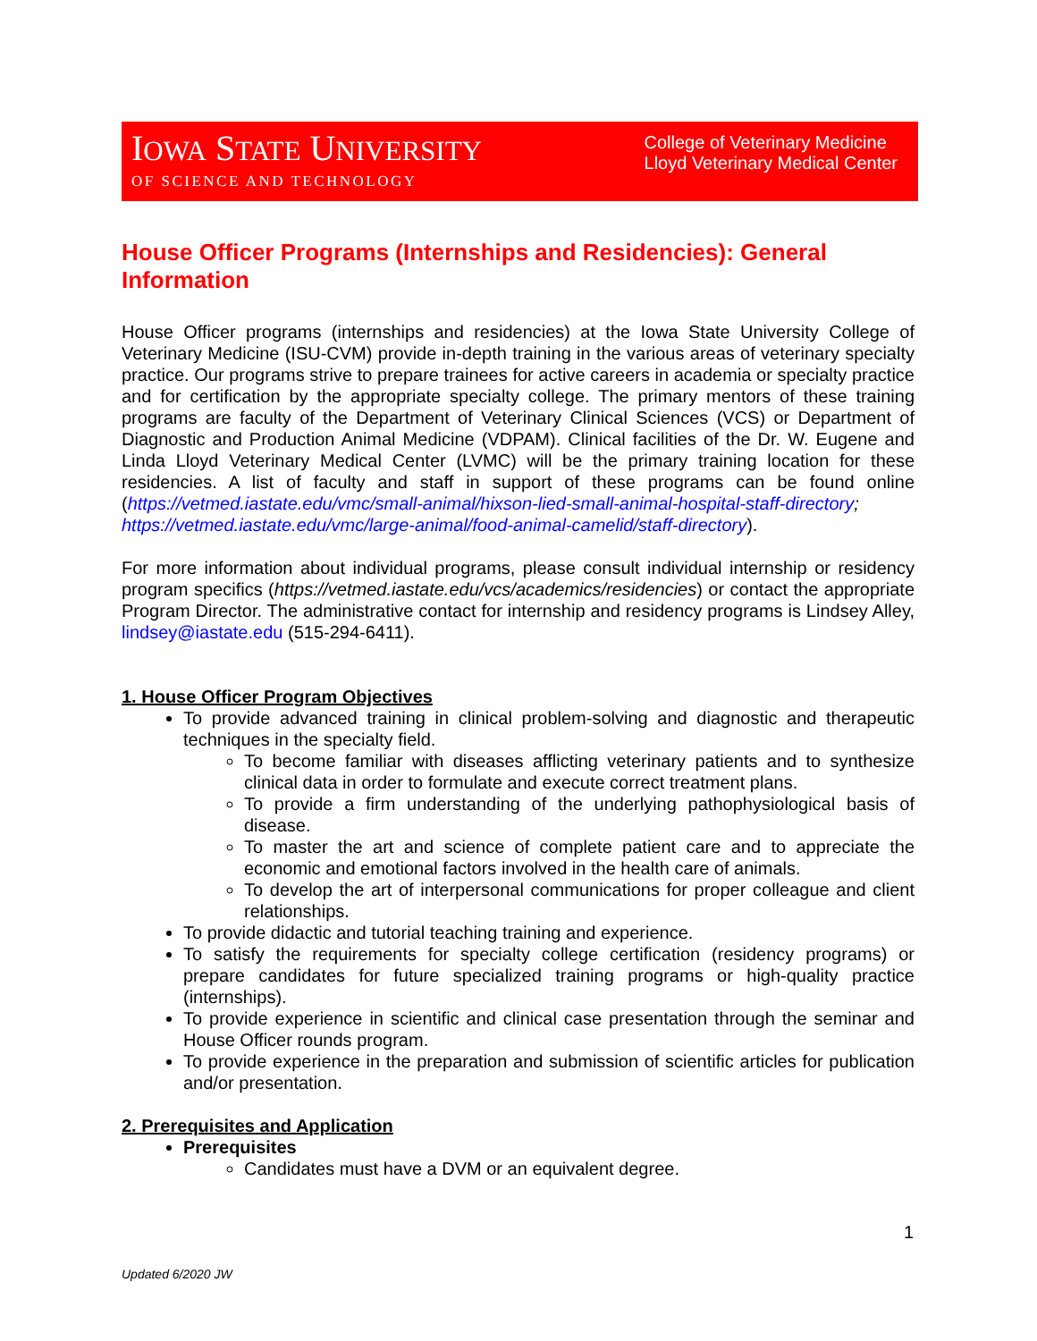IOWA STATE UNIVERSITY
OF SCIENCE AND TECHNOLOGY
College of Veterinary Medicine
Lloyd Veterinary Medical Center
House Officer Programs (Internships and Residencies): General Information
House Officer programs (internships and residencies) at the Iowa State University College of Veterinary Medicine (ISU-CVM) provide in-depth training in the various areas of veterinary specialty practice. Our programs strive to prepare trainees for active careers in academia or specialty practice and for certification by the appropriate specialty college. The primary mentors of these training programs are faculty of the Department of Veterinary Clinical Sciences (VCS) or Department of Diagnostic and Production Animal Medicine (VDPAM). Clinical facilities of the Dr. W. Eugene and Linda Lloyd Veterinary Medical Center (LVMC) will be the primary training location for these residencies. A list of faculty and staff in support of these programs can be found online (https://vetmed.iastate.edu/vmc/small-animal/hixson-lied-small-animal-hospital-staff-directory; https://vetmed.iastate.edu/vmc/large-animal/food-animal-camelid/staff-directory).
For more information about individual programs, please consult individual internship or residency program specifics (https://vetmed.iastate.edu/vcs/academics/residencies) or contact the appropriate Program Director. The administrative contact for internship and residency programs is Lindsey Alley, lindsey@iastate.edu (515-294-6411).
1. House Officer Program Objectives
To provide advanced training in clinical problem-solving and diagnostic and therapeutic techniques in the specialty field.
To become familiar with diseases afflicting veterinary patients and to synthesize clinical data in order to formulate and execute correct treatment plans.
To provide a firm understanding of the underlying pathophysiological basis of disease.
To master the art and science of complete patient care and to appreciate the economic and emotional factors involved in the health care of animals.
To develop the art of interpersonal communications for proper colleague and client relationships.
To provide didactic and tutorial teaching training and experience.
To satisfy the requirements for specialty college certification (residency programs) or prepare candidates for future specialized training programs or high-quality practice (internships).
To provide experience in scientific and clinical case presentation through the seminar and House Officer rounds program.
To provide experience in the preparation and submission of scientific articles for publication and/or presentation.
2. Prerequisites and Application
Prerequisites
Candidates must have a DVM or an equivalent degree.
1
Updated 6/2020 JW